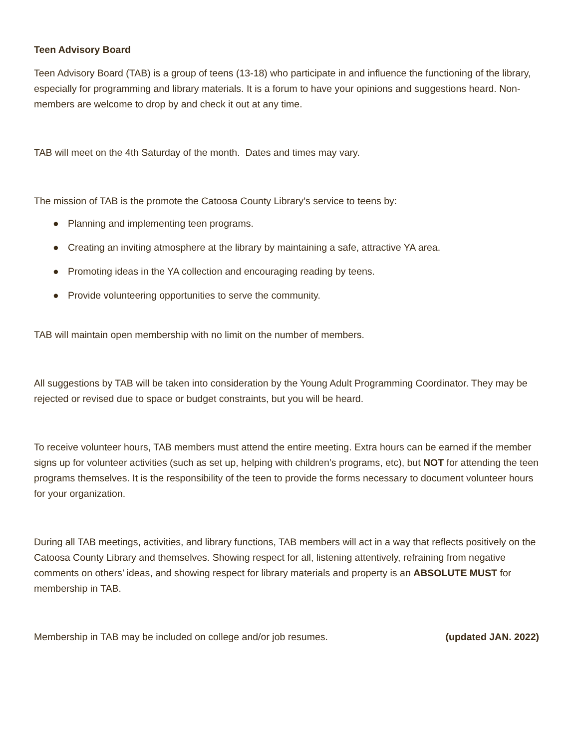Teen Advisory Board
Teen Advisory Board (TAB) is a group of teens (13-18) who participate in and influence the functioning of the library, especially for programming and library materials. It is a forum to have your opinions and suggestions heard. Non-members are welcome to drop by and check it out at any time.
TAB will meet on the 4th Saturday of the month. Dates and times may vary.
The mission of TAB is the promote the Catoosa County Library’s service to teens by:
● Planning and implementing teen programs.
● Creating an inviting atmosphere at the library by maintaining a safe, attractive YA area.
● Promoting ideas in the YA collection and encouraging reading by teens.
● Provide volunteering opportunities to serve the community.
TAB will maintain open membership with no limit on the number of members.
All suggestions by TAB will be taken into consideration by the Young Adult Programming Coordinator. They may be rejected or revised due to space or budget constraints, but you will be heard.
To receive volunteer hours, TAB members must attend the entire meeting. Extra hours can be earned if the member signs up for volunteer activities (such as set up, helping with children’s programs, etc), but NOT for attending the teen programs themselves. It is the responsibility of the teen to provide the forms necessary to document volunteer hours for your organization.
During all TAB meetings, activities, and library functions, TAB members will act in a way that reflects positively on the Catoosa County Library and themselves. Showing respect for all, listening attentively, refraining from negative comments on others’ ideas, and showing respect for library materials and property is an ABSOLUTE MUST for membership in TAB.
Membership in TAB may be included on college and/or job resumes. (updated JAN. 2022)